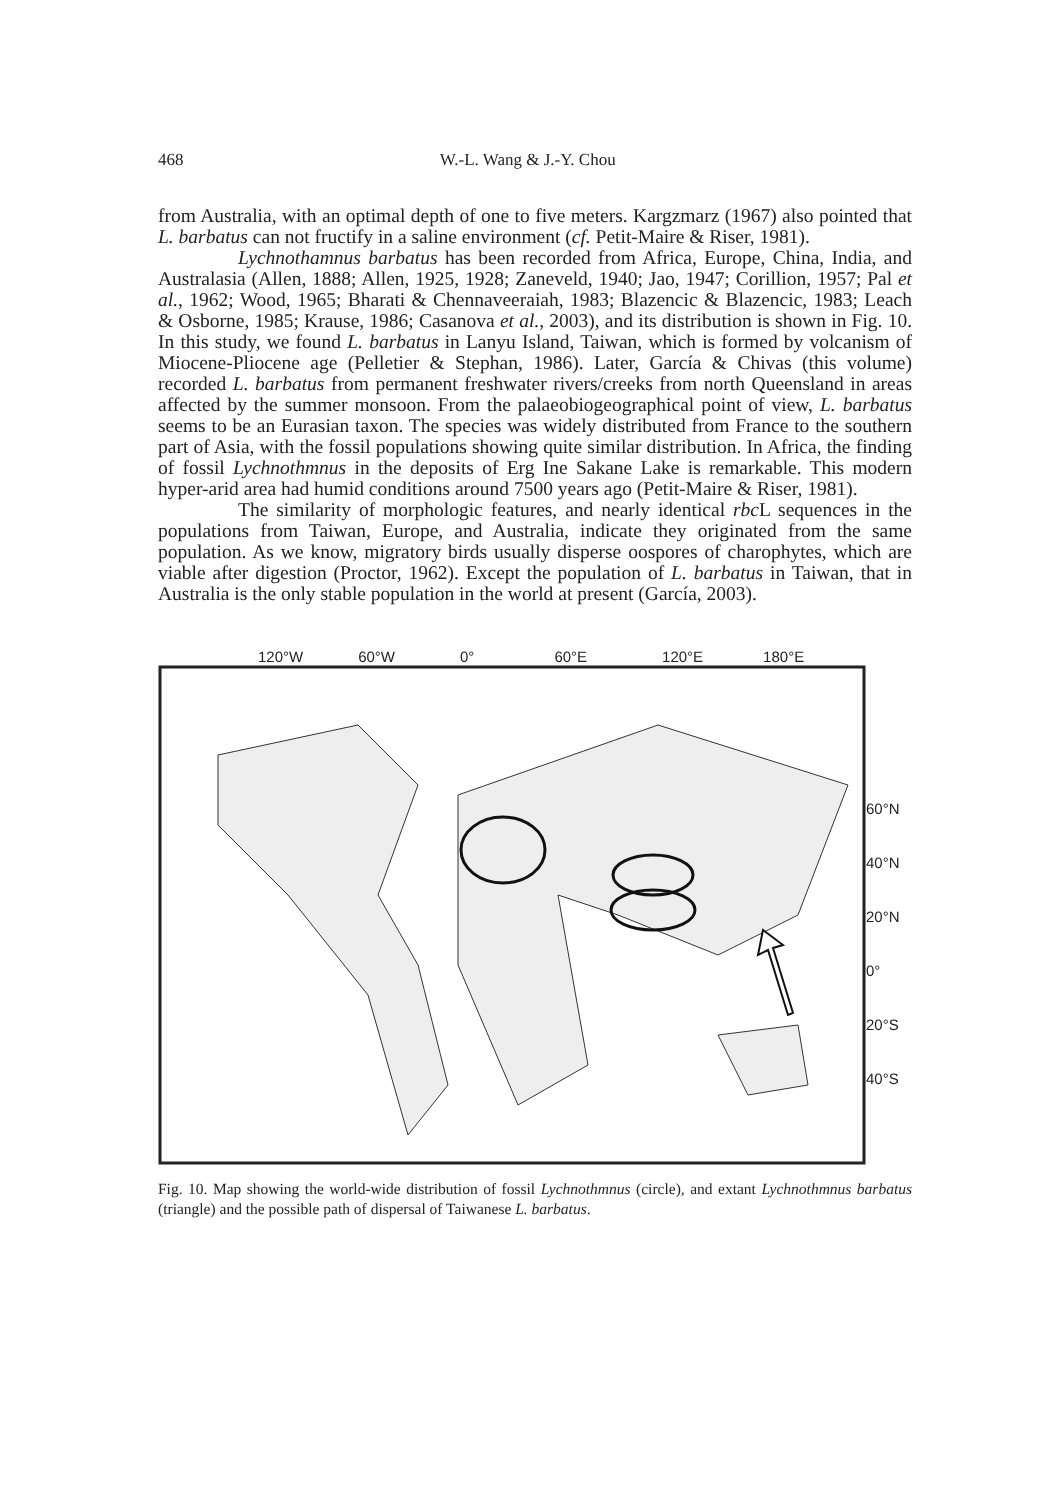468 W.-L. Wang & J.-Y. Chou
from Australia, with an optimal depth of one to five meters. Kargzmarz (1967) also pointed that L. barbatus can not fructify in a saline environment (cf. Petit-Maire & Riser, 1981).
Lychnothamnus barbatus has been recorded from Africa, Europe, China, India, and Australasia (Allen, 1888; Allen, 1925, 1928; Zaneveld, 1940; Jao, 1947; Corillion, 1957; Pal et al., 1962; Wood, 1965; Bharati & Chennaveeraiah, 1983; Blazencic & Blazencic, 1983; Leach & Osborne, 1985; Krause, 1986; Casanova et al., 2003), and its distribution is shown in Fig. 10. In this study, we found L. barbatus in Lanyu Island, Taiwan, which is formed by volcanism of Miocene-Pliocene age (Pelletier & Stephan, 1986). Later, García & Chivas (this volume) recorded L. barbatus from permanent freshwater rivers/creeks from north Queensland in areas affected by the summer monsoon. From the palaeobiogeographical point of view, L. barbatus seems to be an Eurasian taxon. The species was widely distributed from France to the southern part of Asia, with the fossil populations showing quite similar distribution. In Africa, the finding of fossil Lychnothmnus in the deposits of Erg Ine Sakane Lake is remarkable. This modern hyper-arid area had humid conditions around 7500 years ago (Petit-Maire & Riser, 1981).
The similarity of morphologic features, and nearly identical rbc L sequences in the populations from Taiwan, Europe, and Australia, indicate they originated from the same population. As we know, migratory birds usually disperse oospores of charophytes, which are viable after digestion (Proctor, 1962). Except the population of L. barbatus in Taiwan, that in Australia is the only stable population in the world at present (García, 2003).
120°W 60°W 0° 60°E 120°E 180°E
60°N
40°N
20°N
0°
20°S
40°S
Fig. 10. Map showing the world-wide distribution of fossil Lychnothmnus (circle), and extant Lychnothmnus barbatus (triangle) and the possible path of dispersal of Taiwanese L. barbatus.